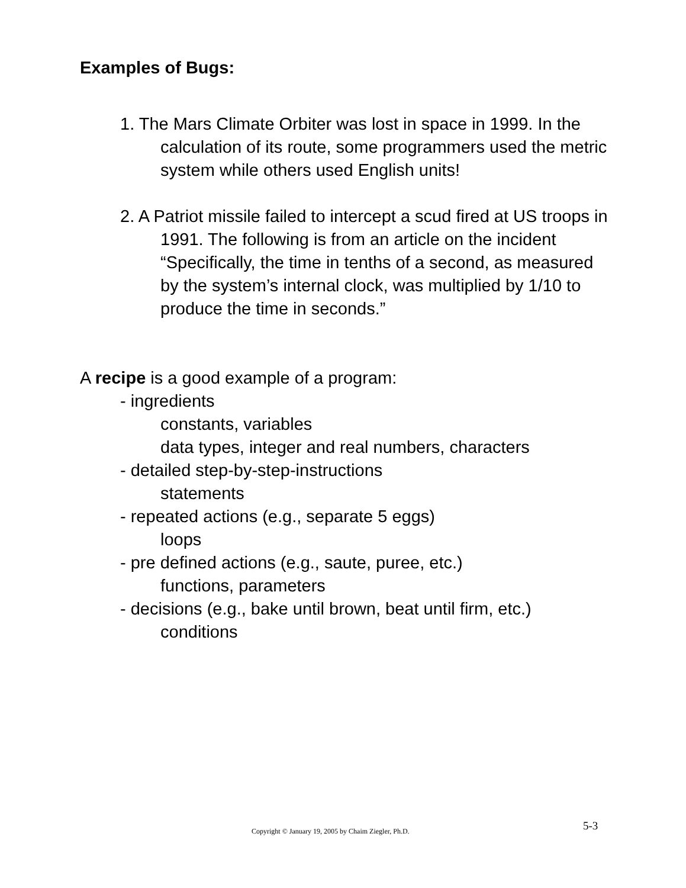Examples of Bugs:
1. The Mars Climate Orbiter was lost in space in 1999. In the calculation of its route, some programmers used the metric system while others used English units!
2. A Patriot missile failed to intercept a scud fired at US troops in 1991. The following is from an article on the incident “Specifically, the time in tenths of a second, as measured by the system’s internal clock, was multiplied by 1/10 to produce the time in seconds.”
A recipe is a good example of a program:
- ingredients
constants, variables
data types, integer and real numbers, characters
- detailed step-by-step-instructions
statements
- repeated actions (e.g., separate 5 eggs)
loops
- pre defined actions (e.g., saute, puree, etc.)
functions, parameters
- decisions (e.g., bake until brown, beat until firm, etc.)
conditions
Copyright © January 19, 2005 by Chaim Ziegler, Ph.D. 5-3